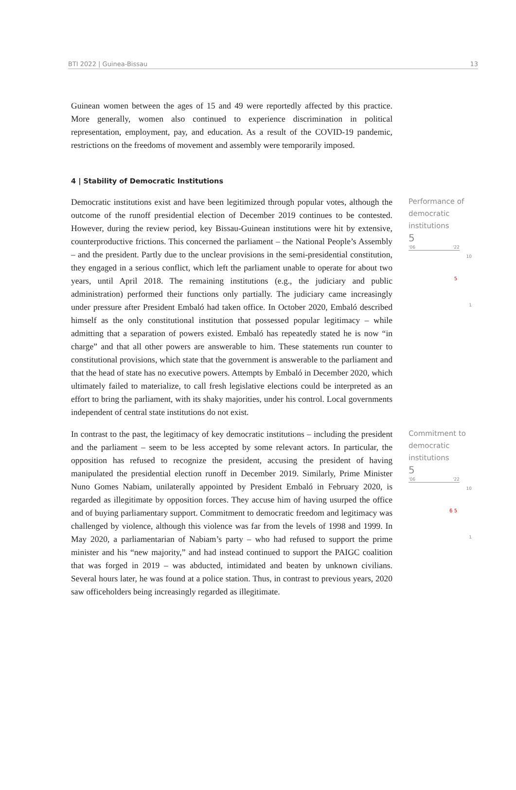BTI 2022 | Guinea-Bissau 13
Guinean women between the ages of 15 and 49 were reportedly affected by this practice. More generally, women also continued to experience discrimination in political representation, employment, pay, and education. As a result of the COVID-19 pandemic, restrictions on the freedoms of movement and assembly were temporarily imposed.
4 | Stability of Democratic Institutions
Democratic institutions exist and have been legitimized through popular votes, although the outcome of the runoff presidential election of December 2019 continues to be contested. However, during the review period, key Bissau-Guinean institutions were hit by extensive, counterproductive frictions. This concerned the parliament – the National People’s Assembly – and the president. Partly due to the unclear provisions in the semi-presidential constitution, they engaged in a serious conflict, which left the parliament unable to operate for about two years, until April 2018. The remaining institutions (e.g., the judiciary and public administration) performed their functions only partially. The judiciary came increasingly under pressure after President Embaló had taken office. In October 2020, Embaló described himself as the only constitutional institution that possessed popular legitimacy – while admitting that a separation of powers existed. Embaló has repeatedly stated he is now “in charge” and that all other powers are answerable to him. These statements run counter to constitutional provisions, which state that the government is answerable to the parliament and that the head of state has no executive powers. Attempts by Embaló in December 2020, which ultimately failed to materialize, to call fresh legislative elections could be interpreted as an effort to bring the parliament, with its shaky majorities, under his control. Local governments independent of central state institutions do not exist.
Performance of democratic institutions
5
'06 '22
10
5
1
In contrast to the past, the legitimacy of key democratic institutions – including the president and the parliament – seem to be less accepted by some relevant actors. In particular, the opposition has refused to recognize the president, accusing the president of having manipulated the presidential election runoff in December 2019. Similarly, Prime Minister Nuno Gomes Nabiam, unilaterally appointed by President Embaló in February 2020, is regarded as illegitimate by opposition forces. They accuse him of having usurped the office and of buying parliamentary support. Commitment to democratic freedom and legitimacy was challenged by violence, although this violence was far from the levels of 1998 and 1999. In May 2020, a parliamentarian of Nabiam’s party – who had refused to support the prime minister and his “new majority,” and had instead continued to support the PAIGC coalition that was forged in 2019 – was abducted, intimidated and beaten by unknown civilians. Several hours later, he was found at a police station. Thus, in contrast to previous years, 2020 saw officeholders being increasingly regarded as illegitimate.
Commitment to democratic institutions
5
'06 '22
10
6 5
1